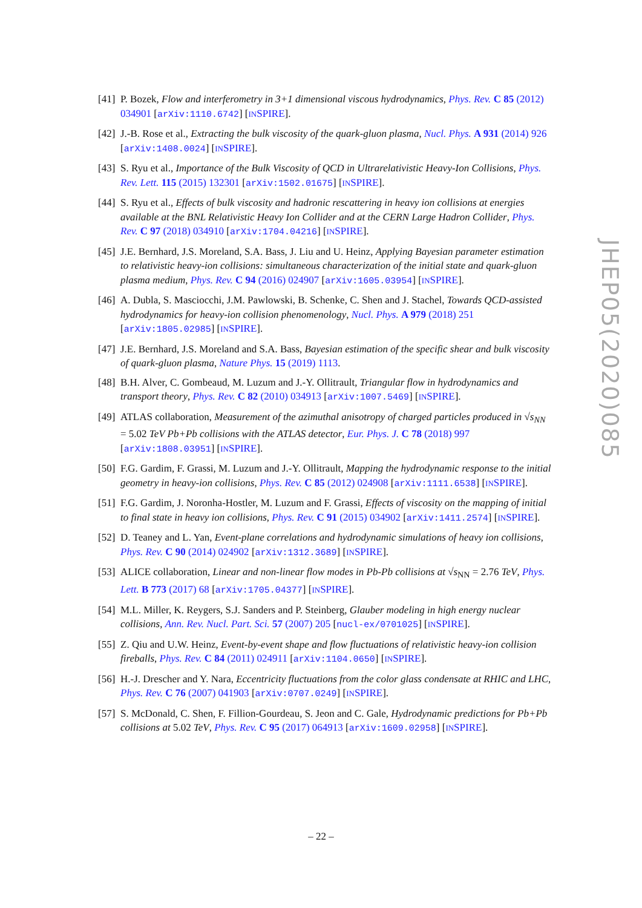[41] P. Bozek, Flow and interferometry in 3+1 dimensional viscous hydrodynamics, Phys. Rev. C 85 (2012) 034901 [arXiv:1110.6742] [INSPIRE].
[42] J.-B. Rose et al., Extracting the bulk viscosity of the quark-gluon plasma, Nucl. Phys. A 931 (2014) 926 [arXiv:1408.0024] [INSPIRE].
[43] S. Ryu et al., Importance of the Bulk Viscosity of QCD in Ultrarelativistic Heavy-Ion Collisions, Phys. Rev. Lett. 115 (2015) 132301 [arXiv:1502.01675] [INSPIRE].
[44] S. Ryu et al., Effects of bulk viscosity and hadronic rescattering in heavy ion collisions at energies available at the BNL Relativistic Heavy Ion Collider and at the CERN Large Hadron Collider, Phys. Rev. C 97 (2018) 034910 [arXiv:1704.04216] [INSPIRE].
[45] J.E. Bernhard, J.S. Moreland, S.A. Bass, J. Liu and U. Heinz, Applying Bayesian parameter estimation to relativistic heavy-ion collisions: simultaneous characterization of the initial state and quark-gluon plasma medium, Phys. Rev. C 94 (2016) 024907 [arXiv:1605.03954] [INSPIRE].
[46] A. Dubla, S. Masciocchi, J.M. Pawlowski, B. Schenke, C. Shen and J. Stachel, Towards QCD-assisted hydrodynamics for heavy-ion collision phenomenology, Nucl. Phys. A 979 (2018) 251 [arXiv:1805.02985] [INSPIRE].
[47] J.E. Bernhard, J.S. Moreland and S.A. Bass, Bayesian estimation of the specific shear and bulk viscosity of quark-gluon plasma, Nature Phys. 15 (2019) 1113.
[48] B.H. Alver, C. Gombeaud, M. Luzum and J.-Y. Ollitrault, Triangular flow in hydrodynamics and transport theory, Phys. Rev. C 82 (2010) 034913 [arXiv:1007.5469] [INSPIRE].
[49] ATLAS collaboration, Measurement of the azimuthal anisotropy of charged particles produced in √s<sub>NN</sub> = 5.02 TeV Pb+Pb collisions with the ATLAS detector, Eur. Phys. J. C 78 (2018) 997 [arXiv:1808.03951] [INSPIRE].
[50] F.G. Gardim, F. Grassi, M. Luzum and J.-Y. Ollitrault, Mapping the hydrodynamic response to the initial geometry in heavy-ion collisions, Phys. Rev. C 85 (2012) 024908 [arXiv:1111.6538] [INSPIRE].
[51] F.G. Gardim, J. Noronha-Hostler, M. Luzum and F. Grassi, Effects of viscosity on the mapping of initial to final state in heavy ion collisions, Phys. Rev. C 91 (2015) 034902 [arXiv:1411.2574] [INSPIRE].
[52] D. Teaney and L. Yan, Event-plane correlations and hydrodynamic simulations of heavy ion collisions, Phys. Rev. C 90 (2014) 024902 [arXiv:1312.3689] [INSPIRE].
[53] ALICE collaboration, Linear and non-linear flow modes in Pb-Pb collisions at √s<sub>NN</sub> = 2.76 TeV, Phys. Lett. B 773 (2017) 68 [arXiv:1705.04377] [INSPIRE].
[54] M.L. Miller, K. Reygers, S.J. Sanders and P. Steinberg, Glauber modeling in high energy nuclear collisions, Ann. Rev. Nucl. Part. Sci. 57 (2007) 205 [nucl-ex/0701025] [INSPIRE].
[55] Z. Qiu and U.W. Heinz, Event-by-event shape and flow fluctuations of relativistic heavy-ion collision fireballs, Phys. Rev. C 84 (2011) 024911 [arXiv:1104.0650] [INSPIRE].
[56] H.-J. Drescher and Y. Nara, Eccentricity fluctuations from the color glass condensate at RHIC and LHC, Phys. Rev. C 76 (2007) 041903 [arXiv:0707.0249] [INSPIRE].
[57] S. McDonald, C. Shen, F. Fillion-Gourdeau, S. Jeon and C. Gale, Hydrodynamic predictions for Pb+Pb collisions at 5.02 TeV, Phys. Rev. C 95 (2017) 064913 [arXiv:1609.02958] [INSPIRE].
JHEP05(2020)085
– 22 –